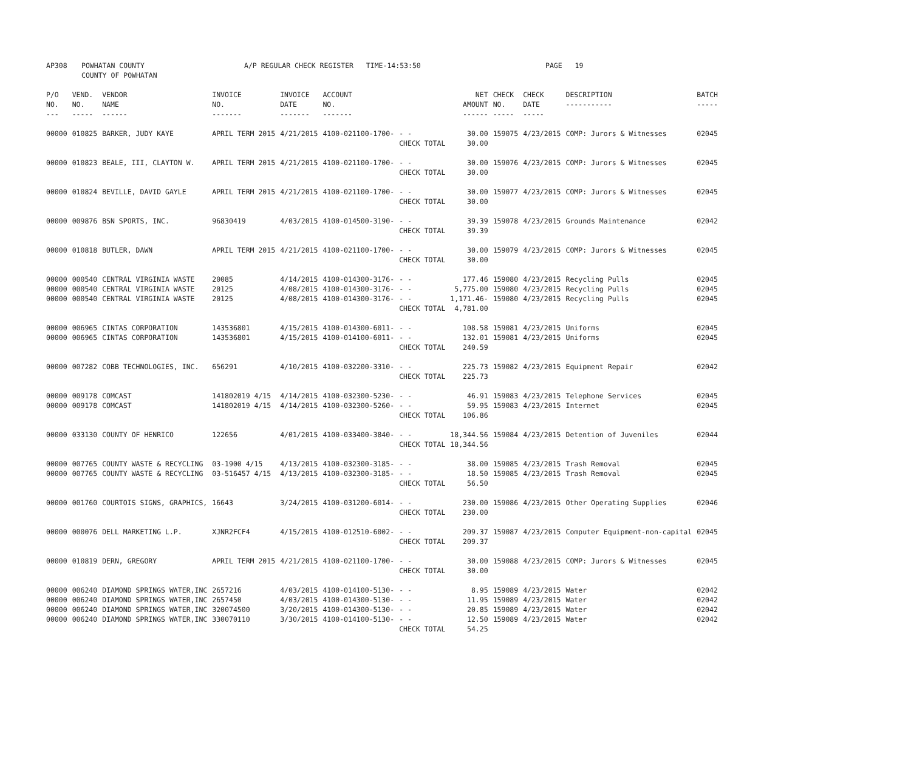| AP308 | POWHATAN COUNTY COUNTY OF POWHATAN | A/P REGULAR CHECK REGISTER TIME-14:53:50 | | PAGE 19 |
| P/O NO. --- | VEND. NO. ----- | VENDOR NAME ------ | INVOICE NO. ------- | INVOICE DATE ------- | ACCOUNT NO. ------- | | NET AMOUNT ------ | CHECK NO. ----- | CHECK DATE ----- | DESCRIPTION ----------- | BATCH ----- |
| --- | --- | --- | --- | --- | --- | --- | --- | --- | --- | --- | --- |
| 00000 | 010825 | BARKER, JUDY KAYE | APRIL TERM 2015 | 4/21/2015 | 4100-021100-1700- | - - CHECK TOTAL | 30.00 30.00 | 159075 | 4/23/2015 | COMP: Jurors & Witnesses | 02045 |
| 00000 | 010823 | BEALE, III, CLAYTON W. | APRIL TERM 2015 | 4/21/2015 | 4100-021100-1700- | - - CHECK TOTAL | 30.00 30.00 | 159076 | 4/23/2015 | COMP: Jurors & Witnesses | 02045 |
| 00000 | 010824 | BEVILLE, DAVID GAYLE | APRIL TERM 2015 | 4/21/2015 | 4100-021100-1700- | - - CHECK TOTAL | 30.00 30.00 | 159077 | 4/23/2015 | COMP: Jurors & Witnesses | 02045 |
| 00000 | 009876 | BSN SPORTS, INC. | 96830419 | 4/03/2015 | 4100-014500-3190- | - - CHECK TOTAL | 39.39 39.39 | 159078 | 4/23/2015 | Grounds Maintenance | 02042 |
| 00000 | 010818 | BUTLER, DAWN | APRIL TERM 2015 | 4/21/2015 | 4100-021100-1700- | - - CHECK TOTAL | 30.00 30.00 | 159079 | 4/23/2015 | COMP: Jurors & Witnesses | 02045 |
| 00000 00000 00000 | 000540 000540 000540 | CENTRAL VIRGINIA WASTE CENTRAL VIRGINIA WASTE CENTRAL VIRGINIA WASTE | 20085 20125 20125 | 4/14/2015 4/08/2015 4/08/2015 | 4100-014300-3176- 4100-014300-3176- 4100-014300-3176- | - - - - - - CHECK TOTAL | 177.46 5,775.00 1,171.46- 4,781.00 | 159080 159080 159080 | 4/23/2015 4/23/2015 4/23/2015 | Recycling Pulls Recycling Pulls Recycling Pulls | 02045 02045 02045 |
| 00000 00000 | 006965 006965 | CINTAS CORPORATION CINTAS CORPORATION | 143536801 143536801 | 4/15/2015 4/15/2015 | 4100-014300-6011- 4100-014100-6011- | - - - - CHECK TOTAL | 108.58 132.01 240.59 | 159081 159081 | 4/23/2015 4/23/2015 | Uniforms Uniforms | 02045 02045 |
| 00000 | 007282 | COBB TECHNOLOGIES, INC. | 656291 | 4/10/2015 | 4100-032200-3310- | - - CHECK TOTAL | 225.73 225.73 | 159082 | 4/23/2015 | Equipment Repair | 02042 |
| 00000 00000 | 009178 009178 | COMCAST COMCAST | 141802019 4/15 141802019 4/15 | 4/14/2015 4/14/2015 | 4100-032300-5230- 4100-032300-5260- | - - - - CHECK TOTAL | 46.91 59.95 106.86 | 159083 159083 | 4/23/2015 4/23/2015 | Telephone Services Internet | 02045 02045 |
| 00000 | 033130 | COUNTY OF HENRICO | 122656 | 4/01/2015 | 4100-033400-3840- | - - CHECK TOTAL | 18,344.56 18,344.56 | 159084 | 4/23/2015 | Detention of Juveniles | 02044 |
| 00000 00000 | 007765 007765 | COUNTY WASTE & RECYCLING COUNTY WASTE & RECYCLING | 03-1900 4/15 03-516457 4/15 | 4/13/2015 4/13/2015 | 4100-032300-3185- 4100-032300-3185- | - - - - CHECK TOTAL | 38.00 18.50 56.50 | 159085 159085 | 4/23/2015 4/23/2015 | Trash Removal Trash Removal | 02045 02045 |
| 00000 | 001760 | COURTOIS SIGNS, GRAPHICS, | 16643 | 3/24/2015 | 4100-031200-6014- | - - CHECK TOTAL | 230.00 230.00 | 159086 | 4/23/2015 | Other Operating Supplies | 02046 |
| 00000 | 000076 | DELL MARKETING L.P. | XJNR2FCF4 | 4/15/2015 | 4100-012510-6002- | - - CHECK TOTAL | 209.37 209.37 | 159087 | 4/23/2015 | Computer Equipment-non-capital | 02045 |
| 00000 | 010819 | DERN, GREGORY | APRIL TERM 2015 | 4/21/2015 | 4100-021100-1700- | - - CHECK TOTAL | 30.00 30.00 | 159088 | 4/23/2015 | COMP: Jurors & Witnesses | 02045 |
| 00000 00000 00000 00000 | 006240 006240 006240 006240 | DIAMOND SPRINGS WATER,INC DIAMOND SPRINGS WATER,INC DIAMOND SPRINGS WATER,INC DIAMOND SPRINGS WATER,INC | 2657216 2657450 320074500 330070110 | 4/03/2015 4/03/2015 3/20/2015 3/30/2015 | 4100-014100-5130- 4100-014300-5130- 4100-014300-5130- 4100-014100-5130- | - - - - - - - - CHECK TOTAL | 8.95 11.95 20.85 12.50 54.25 | 159089 159089 159089 159089 | 4/23/2015 4/23/2015 4/23/2015 4/23/2015 | Water Water Water Water | 02042 02042 02042 02042 |